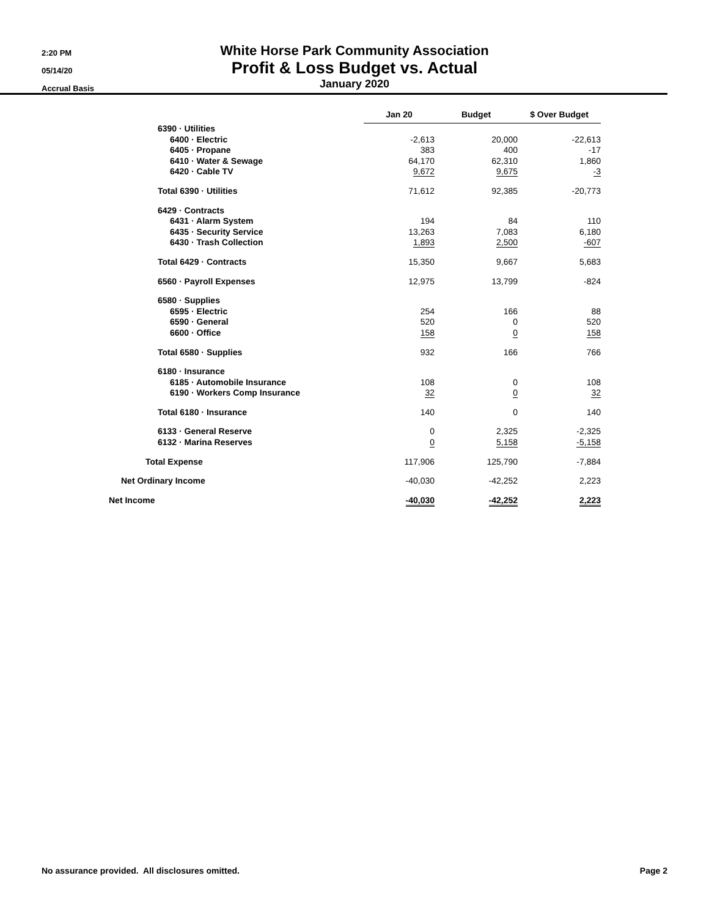2:20 PM
05/14/20
Accrual Basis
White Horse Park Community Association
Profit & Loss Budget vs. Actual
January 2020
| | Jan 20 | Budget | $ Over Budget |
| --- | --- | --- | --- |
| 6390 · Utilities | | | |
| 6400 · Electric | -2,613 | 20,000 | -22,613 |
| 6405 · Propane | 383 | 400 | -17 |
| 6410 · Water & Sewage | 64,170 | 62,310 | 1,860 |
| 6420 · Cable TV | 9,672 | 9,675 | -3 |
| Total 6390 · Utilities | 71,612 | 92,385 | -20,773 |
| 6429 · Contracts | | | |
| 6431 · Alarm System | 194 | 84 | 110 |
| 6435 · Security Service | 13,263 | 7,083 | 6,180 |
| 6430 · Trash Collection | 1,893 | 2,500 | -607 |
| Total 6429 · Contracts | 15,350 | 9,667 | 5,683 |
| 6560 · Payroll Expenses | 12,975 | 13,799 | -824 |
| 6580 · Supplies | | | |
| 6595 · Electric | 254 | 166 | 88 |
| 6590 · General | 520 | 0 | 520 |
| 6600 · Office | 158 | 0 | 158 |
| Total 6580 · Supplies | 932 | 166 | 766 |
| 6180 · Insurance | | | |
| 6185 · Automobile Insurance | 108 | 0 | 108 |
| 6190 · Workers Comp Insurance | 32 | 0 | 32 |
| Total 6180 · Insurance | 140 | 0 | 140 |
| 6133 · General Reserve | 0 | 2,325 | -2,325 |
| 6132 · Marina Reserves | 0 | 5,158 | -5,158 |
| Total Expense | 117,906 | 125,790 | -7,884 |
| Net Ordinary Income | -40,030 | -42,252 | 2,223 |
| Net Income | -40,030 | -42,252 | 2,223 |
No assurance provided. All disclosures omitted. Page 2